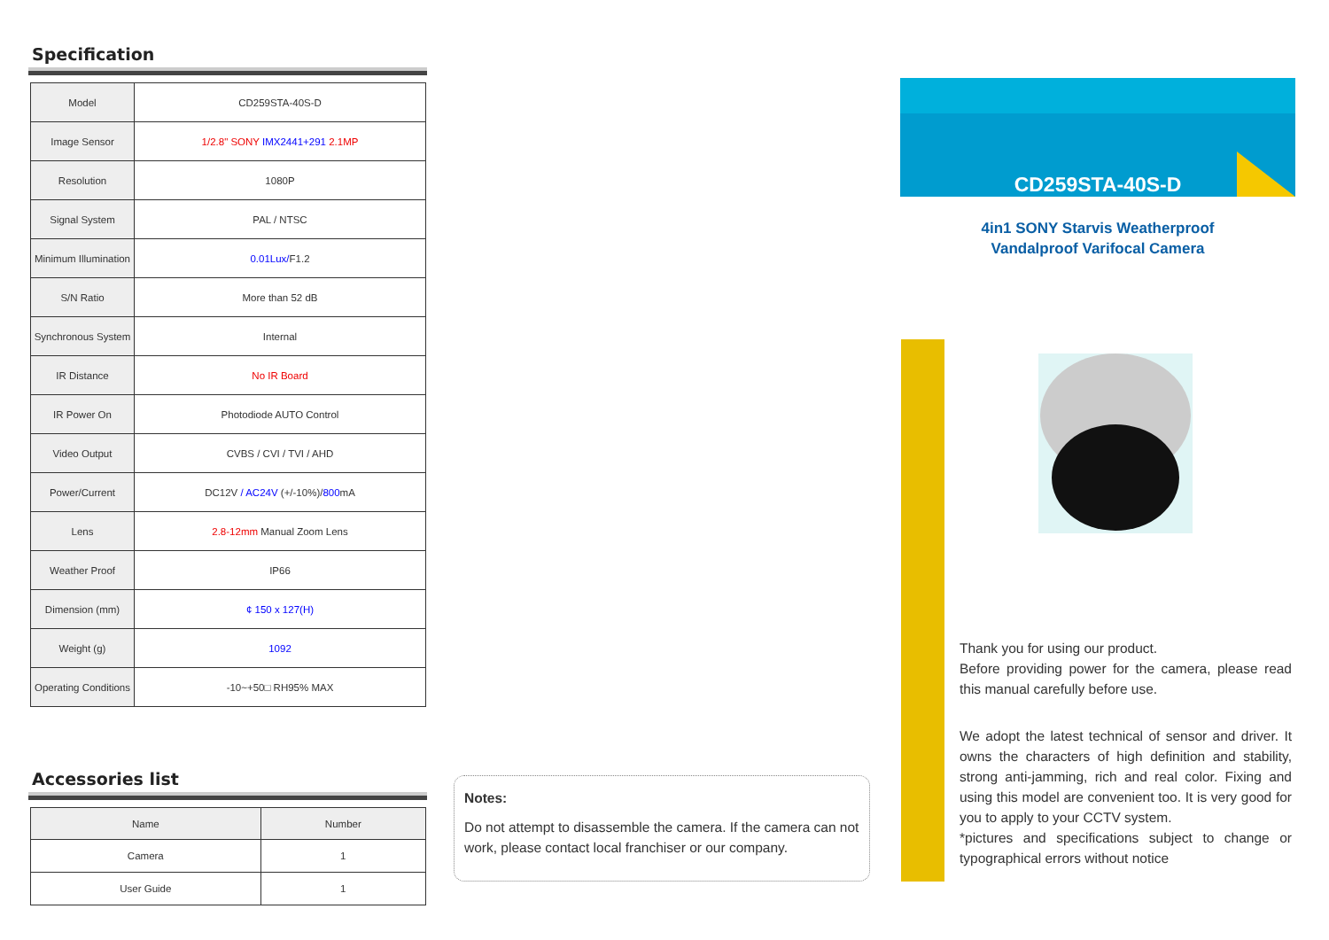Specification
| Model | CD259STA-40S-D |
| Image Sensor | 1/2.8" SONY IMX2441+291 2.1MP |
| Resolution | 1080P |
| Signal System | PAL / NTSC |
| Minimum Illumination | 0.01Lux/ F1.2 |
| S/N Ratio | More than 52 dB |
| Synchronous System | Internal |
| IR Distance | No IR Board |
| IR Power On | Photodiode AUTO Control |
| Video Output | CVBS / CVI / TVI / AHD |
| Power/Current | DC12V / AC24V (+/-10%)/ 800 mA |
| Lens | 2.8-12mm Manual Zoom Lens |
| Weather Proof | IP66 |
| Dimension (mm) | ¢ 150 x 127(H) |
| Weight (g) | 1092 |
| Operating Conditions | -10~+50□ RH95% MAX |
Accessories list
| Name | Number |
| --- | --- |
| Camera | 1 |
| User Guide | 1 |
Notes:
Do not attempt to disassemble the camera. If the camera can not work, please contact local franchiser or our company.
CD259STA-40S-D
4in1 SONY Starvis Weatherproof
Vandalproof Varifocal Camera
Thank you for using our product.
Before providing power for the camera, please read this manual carefully before use.
We adopt the latest technical of sensor and driver. It owns the characters of high definition and stability, strong anti-jamming, rich and real color. Fixing and using this model are convenient too. It is very good for you to apply to your CCTV system.
*pictures and specifications subject to change or typographical errors without notice